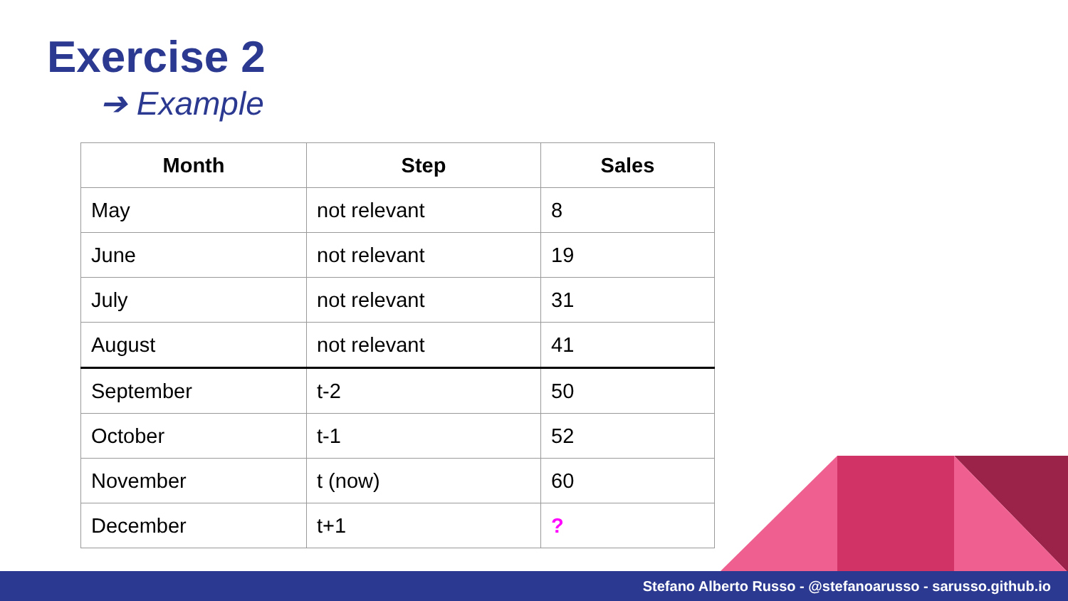Exercise 2
➔ Example
| Month | Step | Sales |
| --- | --- | --- |
| May | not relevant | 8 |
| June | not relevant | 19 |
| July | not relevant | 31 |
| August | not relevant | 41 |
| September | t-2 | 50 |
| October | t-1 | 52 |
| November | t (now) | 60 |
| December | t+1 | ? |
Stefano Alberto Russo - @stefanoarusso - sarusso.github.io